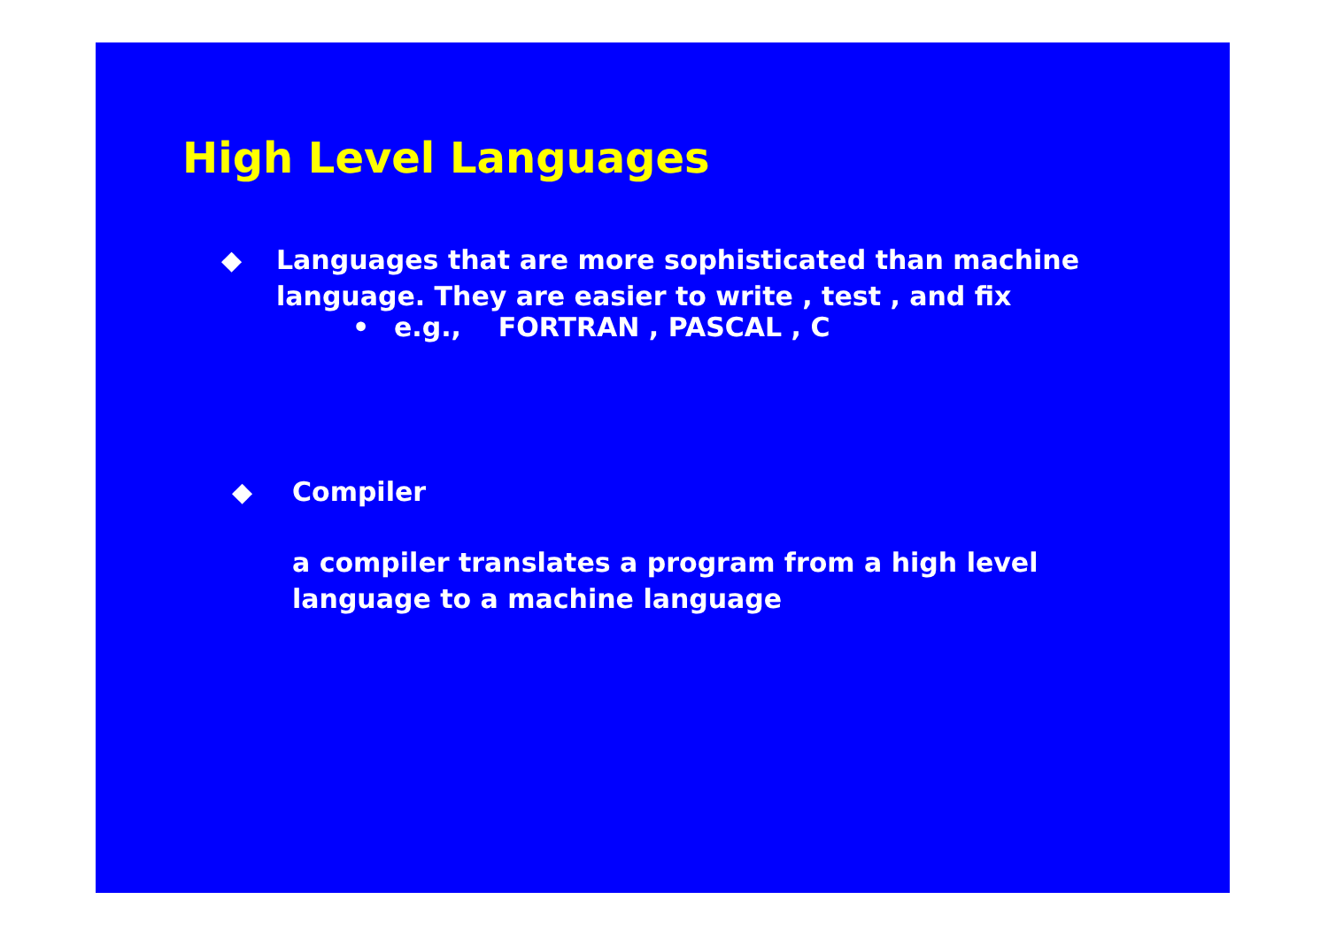High Level Languages
◆ Languages that are more sophisticated than machine
language. They are easier to write , test , and fix
• e.g., FORTRAN , PASCAL , C
◆ Compiler
a compiler translates a program from a high level
language to a machine language